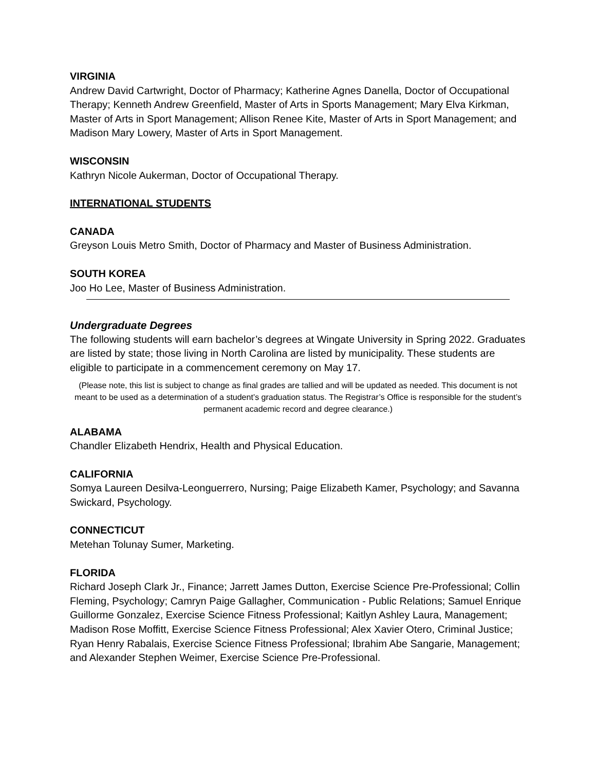VIRGINIA
Andrew David Cartwright, Doctor of Pharmacy; Katherine Agnes Danella, Doctor of Occupational Therapy; Kenneth Andrew Greenfield, Master of Arts in Sports Management; Mary Elva Kirkman, Master of Arts in Sport Management; Allison Renee Kite, Master of Arts in Sport Management; and Madison Mary Lowery, Master of Arts in Sport Management.
WISCONSIN
Kathryn Nicole Aukerman, Doctor of Occupational Therapy.
INTERNATIONAL STUDENTS
CANADA
Greyson Louis Metro Smith, Doctor of Pharmacy and Master of Business Administration.
SOUTH KOREA
Joo Ho Lee, Master of Business Administration.
Undergraduate Degrees
The following students will earn bachelor’s degrees at Wingate University in Spring 2022. Graduates are listed by state; those living in North Carolina are listed by municipality. These students are eligible to participate in a commencement ceremony on May 17.
(Please note, this list is subject to change as final grades are tallied and will be updated as needed. This document is not meant to be used as a determination of a student’s graduation status. The Registrar’s Office is responsible for the student’s permanent academic record and degree clearance.)
ALABAMA
Chandler Elizabeth Hendrix, Health and Physical Education.
CALIFORNIA
Somya Laureen Desilva-Leonguerrero, Nursing; Paige Elizabeth Kamer, Psychology; and Savanna Swickard, Psychology.
CONNECTICUT
Metehan Tolunay Sumer, Marketing.
FLORIDA
Richard Joseph Clark Jr., Finance; Jarrett James Dutton, Exercise Science Pre-Professional; Collin Fleming, Psychology; Camryn Paige Gallagher, Communication - Public Relations; Samuel Enrique Guillorme Gonzalez, Exercise Science Fitness Professional; Kaitlyn Ashley Laura, Management; Madison Rose Moffitt, Exercise Science Fitness Professional; Alex Xavier Otero, Criminal Justice; Ryan Henry Rabalais, Exercise Science Fitness Professional; Ibrahim Abe Sangarie, Management; and Alexander Stephen Weimer, Exercise Science Pre-Professional.